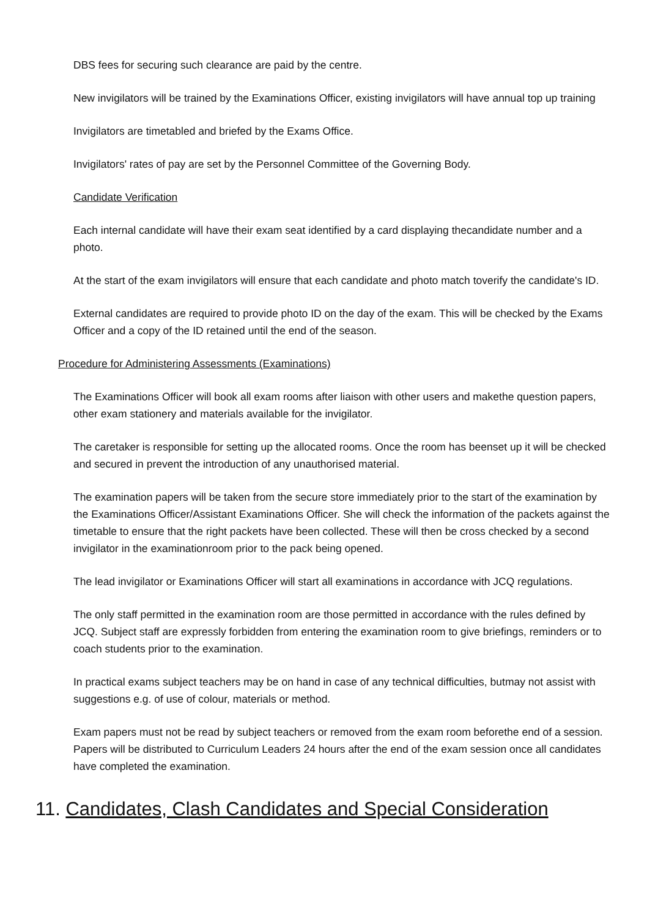DBS fees for securing such clearance are paid by the centre.
New invigilators will be trained by the Examinations Officer, existing invigilators will have annual top up training
Invigilators are timetabled and briefed by the Exams Office.
Invigilators' rates of pay are set by the Personnel Committee of the Governing Body.
Candidate Verification
Each internal candidate will have their exam seat identified by a card displaying thecandidate number and a photo.
At the start of the exam invigilators will ensure that each candidate and photo match toverify the candidate's ID.
External candidates are required to provide photo ID on the day of the exam. This will be checked by the Exams Officer and a copy of the ID retained until the end of the season.
Procedure for Administering Assessments (Examinations)
The Examinations Officer will book all exam rooms after liaison with other users and makethe question papers, other exam stationery and materials available for the invigilator.
The caretaker is responsible for setting up the allocated rooms. Once the room has beenset up it will be checked and secured in prevent the introduction of any unauthorised material.
The examination papers will be taken from the secure store immediately prior to the start of the examination by the Examinations Officer/Assistant Examinations Officer. She will check the information of the packets against the timetable to ensure that the right packets have been collected. These will then be cross checked by a second invigilator in the examinationroom prior to the pack being opened.
The lead invigilator or Examinations Officer will start all examinations in accordance with JCQ regulations.
The only staff permitted in the examination room are those permitted in accordance with the rules defined by JCQ. Subject staff are expressly forbidden from entering the examination room to give briefings, reminders or to coach students prior to the examination.
In practical exams subject teachers may be on hand in case of any technical difficulties, butmay not assist with suggestions e.g. of use of colour, materials or method.
Exam papers must not be read by subject teachers or removed from the exam room beforethe end of a session. Papers will be distributed to Curriculum Leaders 24 hours after the end of the exam session once all candidates have completed the examination.
11. Candidates, Clash Candidates and Special Consideration